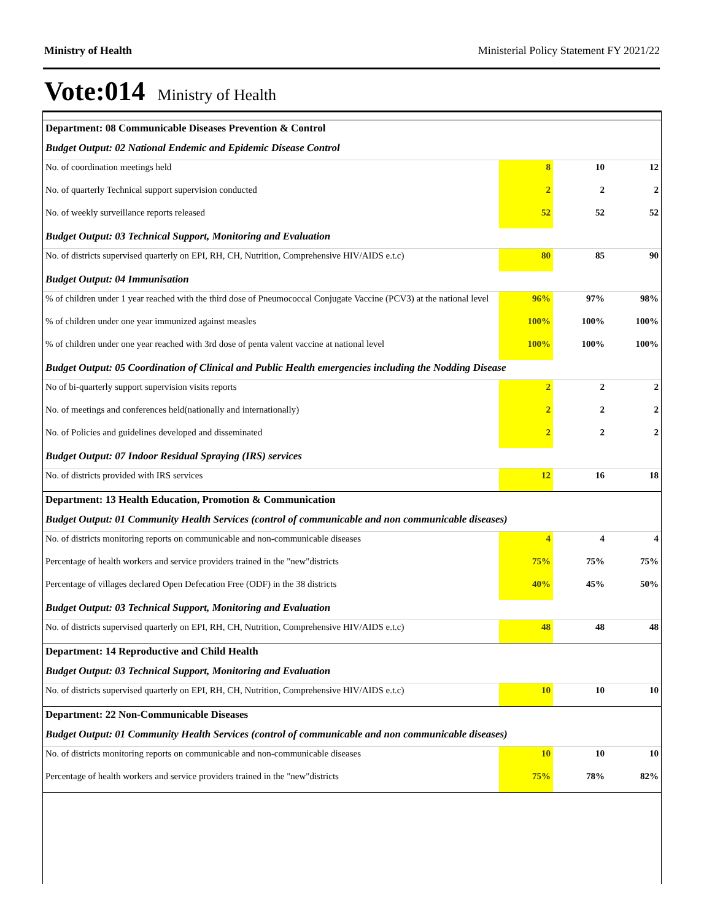Ministry of Health Ministerial Policy Statement FY 2021/22
Vote:014 Ministry of Health
| Department: 08 Communicable Diseases Prevention & Control | | | |
| Budget Output: 02 National Endemic and Epidemic Disease Control | | | |
| No. of coordination meetings held | 8 | 10 | 12 |
| No. of quarterly Technical support supervision conducted | 2 | 2 | 2 |
| No. of weekly surveillance reports released | 52 | 52 | 52 |
| Budget Output: 03 Technical Support, Monitoring and Evaluation | | | |
| No. of districts supervised quarterly on EPI, RH, CH, Nutrition, Comprehensive HIV/AIDS e.t.c) | 80 | 85 | 90 |
| Budget Output: 04 Immunisation | | | |
| % of children under 1 year reached with the third dose of Pneumococcal Conjugate Vaccine (PCV3) at the national level | 96% | 97% | 98% |
| % of children under one year immunized against measles | 100% | 100% | 100% |
| % of children under one year reached with 3rd dose of penta valent vaccine at national level | 100% | 100% | 100% |
| Budget Output: 05 Coordination of Clinical and Public Health emergencies including the Nodding Disease | | | |
| No of bi-quarterly support supervision visits reports | 2 | 2 | 2 |
| No. of meetings and conferences held(nationally and internationally) | 2 | 2 | 2 |
| No. of Policies and guidelines developed and disseminated | 2 | 2 | 2 |
| Budget Output: 07 Indoor Residual Spraying (IRS) services | | | |
| No. of districts provided with IRS services | 12 | 16 | 18 |
| Department: 13 Health Education, Promotion & Communication | | | |
| Budget Output: 01 Community Health Services (control of communicable and non communicable diseases) | | | |
| No. of districts monitoring reports on communicable and non-communicable diseases | 4 | 4 | 4 |
| Percentage of health workers and service providers trained in the "new"districts | 75% | 75% | 75% |
| Percentage of villages declared Open Defecation Free (ODF) in the 38 districts | 40% | 45% | 50% |
| Budget Output: 03 Technical Support, Monitoring and Evaluation | | | |
| No. of districts supervised quarterly on EPI, RH, CH, Nutrition, Comprehensive HIV/AIDS e.t.c) | 48 | 48 | 48 |
| Department: 14 Reproductive and Child Health | | | |
| Budget Output: 03 Technical Support, Monitoring and Evaluation | | | |
| No. of districts supervised quarterly on EPI, RH, CH, Nutrition, Comprehensive HIV/AIDS e.t.c) | 10 | 10 | 10 |
| Department: 22 Non-Communicable Diseases | | | |
| Budget Output: 01 Community Health Services (control of communicable and non communicable diseases) | | | |
| No. of districts monitoring reports on communicable and non-communicable diseases | 10 | 10 | 10 |
| Percentage of health workers and service providers trained in the "new"districts | 75% | 78% | 82% |